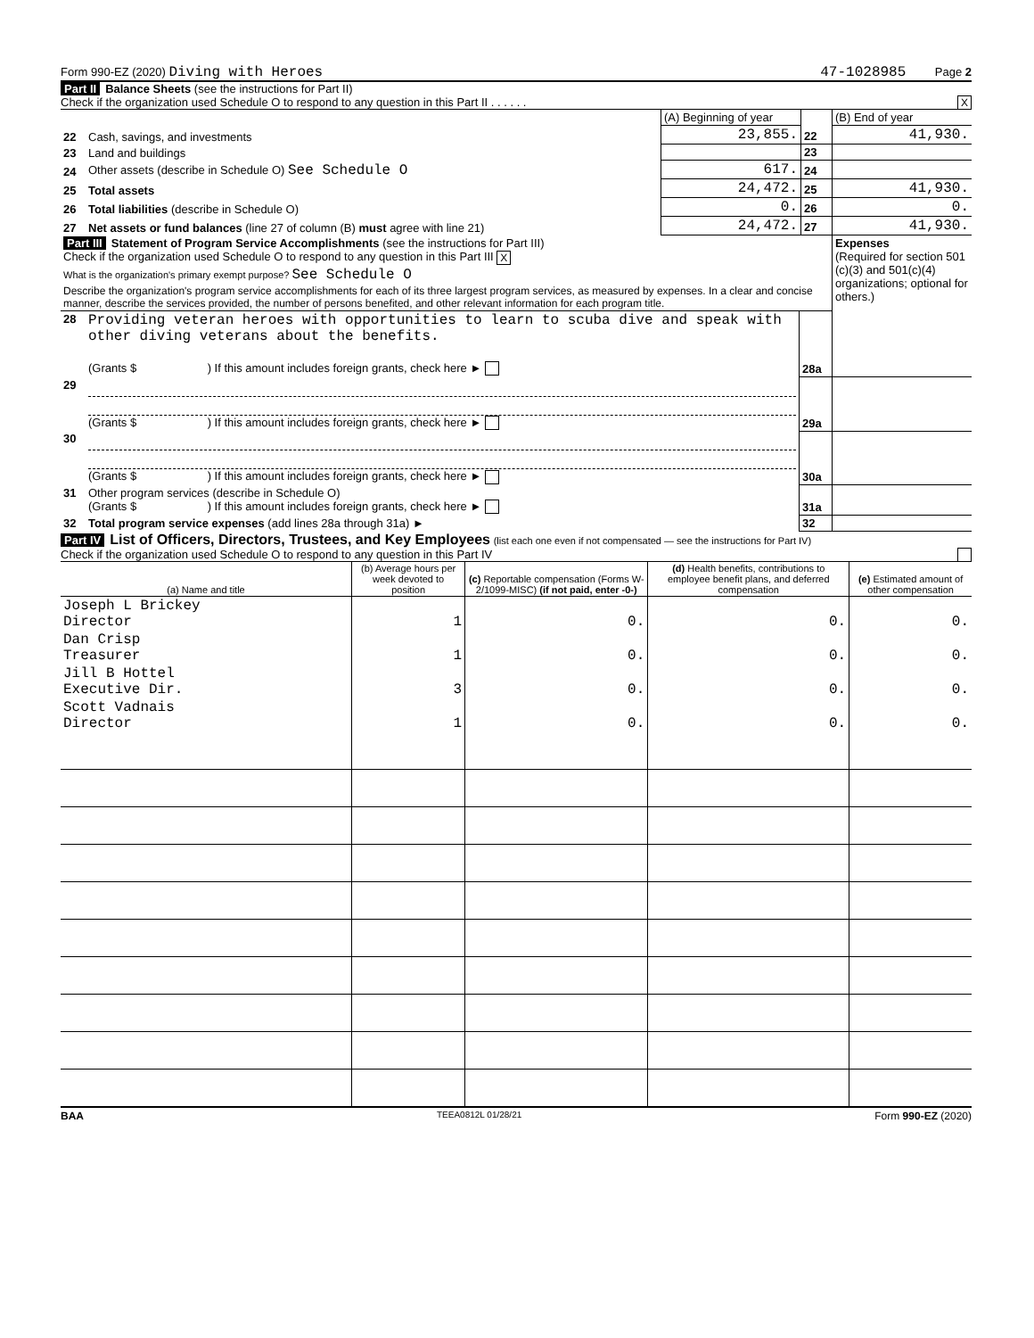Form 990-EZ (2020) Diving with Heroes 47-1028985 Page 2
Part II Balance Sheets (see the instructions for Part II)
Check if the organization used Schedule O to respond to any question in this Part II . . . . . . X
| | | (A) Beginning of year | | (B) End of year |
| 22 | Cash, savings, and investments | 23,855. | 22 | 41,930. |
| 23 | Land and buildings | | 23 | |
| 24 | Other assets (describe in Schedule O) See Schedule O | 617. | 24 | |
| 25 | Total assets | 24,472. | 25 | 41,930. |
| 26 | Total liabilities (describe in Schedule O) | 0. | 26 | 0. |
| 27 | Net assets or fund balances (line 27 of column (B) must agree with line 21) | 24,472. | 27 | 41,930. |
| Part III Statement of Program Service Accomplishments (see the instructions for Part III) Check if the organization used Schedule O to respond to any question in this Part III X | Expenses (Required for section 501 (c)(3) and 501(c)(4) organizations; optional for others.) |
| What is the organization's primary exempt purpose? See Schedule O | |
| Describe the organization's program service accomplishments for each of its three largest program services, as measured by expenses. In a clear and concise manner, describe the services provided, the number of persons benefited, and other relevant information for each program title. | |
| 28 | Providing veteran heroes with opportunities to learn to scuba dive and speak with other diving veterans about the benefits. (Grants $ ) If this amount includes foreign grants, check here ► | 28a | |
| 29 | (Grants $ ) If this amount includes foreign grants, check here ► | 29a | |
| 30 | (Grants $ ) If this amount includes foreign grants, check here ► | 30a | |
| 31 | Other program services (describe in Schedule O) (Grants $ ) If this amount includes foreign grants, check here ► | 31a | |
| 32 | Total program service expenses (add lines 28a through 31a) ► | 32 | |
Part IV List of Officers, Directors, Trustees, and Key Employees (list each one even if not compensated — see the instructions for Part IV)
Check if the organization used Schedule O to respond to any question in this Part IV
| (a) Name and title | (b) Average hours per week devoted to position | (c) Reportable compensation (Forms W-2/1099-MISC) (if not paid, enter -0-) | (d) Health benefits, contributions to employee benefit plans, and deferred compensation | (e) Estimated amount of other compensation |
| --- | --- | --- | --- | --- |
| Joseph L Brickey Director | 1 | 0. | 0. | 0. |
| Dan Crisp Treasurer | 1 | 0. | 0. | 0. |
| Jill B Hottel Executive Dir. | 3 | 0. | 0. | 0. |
| Scott Vadnais Director | 1 | 0. | 0. | 0. |
BAA TEEA0812L 01/28/21 Form 990-EZ (2020)